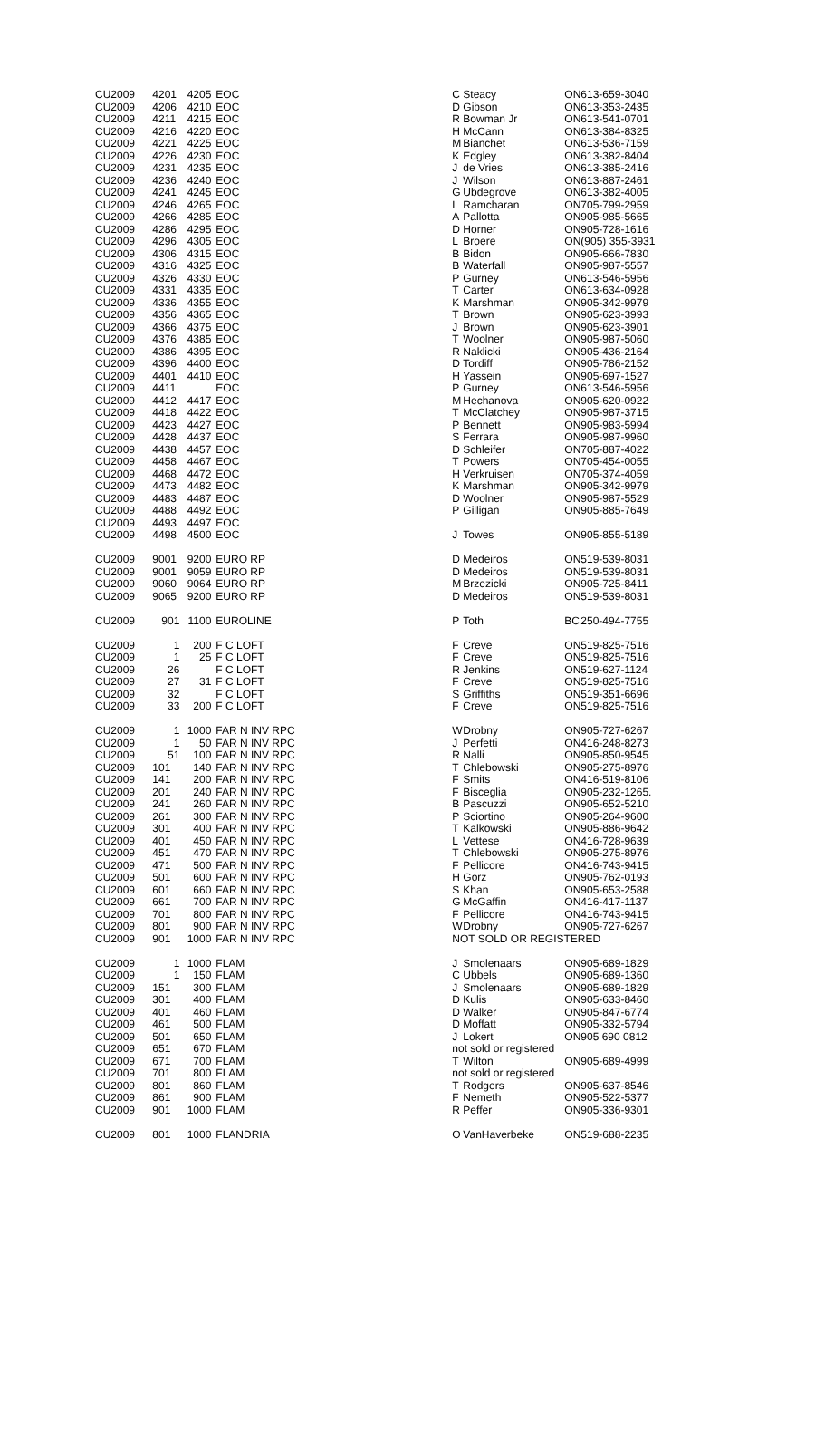| CU | 2009 | 4201 | 4205 | EOC | C | Steacy | ON | 613-659-3040 |
| CU | 2009 | 4206 | 4210 | EOC | D | Gibson | ON | 613-353-2435 |
| CU | 2009 | 4211 | 4215 | EOC | R | Bowman Jr | ON | 613-541-0701 |
| CU | 2009 | 4216 | 4220 | EOC | H | McCann | ON | 613-384-8325 |
| CU | 2009 | 4221 | 4225 | EOC | M | Bianchet | ON | 613-536-7159 |
| CU | 2009 | 4226 | 4230 | EOC | K | Edgley | ON | 613-382-8404 |
| CU | 2009 | 4231 | 4235 | EOC | J | de Vries | ON | 613-385-2416 |
| CU | 2009 | 4236 | 4240 | EOC | J | Wilson | ON | 613-887-2461 |
| CU | 2009 | 4241 | 4245 | EOC | G | Ubdegrove | ON | 613-382-4005 |
| CU | 2009 | 4246 | 4265 | EOC | L | Ramcharan | ON | 705-799-2959 |
| CU | 2009 | 4266 | 4285 | EOC | A | Pallotta | ON | 905-985-5665 |
| CU | 2009 | 4286 | 4295 | EOC | D | Horner | ON | 905-728-1616 |
| CU | 2009 | 4296 | 4305 | EOC | L | Broere | ON | (905) 355-3931 |
| CU | 2009 | 4306 | 4315 | EOC | B | Bidon | ON | 905-666-7830 |
| CU | 2009 | 4316 | 4325 | EOC | B | Waterfall | ON | 905-987-5557 |
| CU | 2009 | 4326 | 4330 | EOC | P | Gurney | ON | 613-546-5956 |
| CU | 2009 | 4331 | 4335 | EOC | T | Carter | ON | 613-634-0928 |
| CU | 2009 | 4336 | 4355 | EOC | K | Marshman | ON | 905-342-9979 |
| CU | 2009 | 4356 | 4365 | EOC | T | Brown | ON | 905-623-3993 |
| CU | 2009 | 4366 | 4375 | EOC | J | Brown | ON | 905-623-3901 |
| CU | 2009 | 4376 | 4385 | EOC | T | Woolner | ON | 905-987-5060 |
| CU | 2009 | 4386 | 4395 | EOC | R | Naklicki | ON | 905-436-2164 |
| CU | 2009 | 4396 | 4400 | EOC | D | Tordiff | ON | 905-786-2152 |
| CU | 2009 | 4401 | 4410 | EOC | H | Yassein | ON | 905-697-1527 |
| CU | 2009 | 4411 | | EOC | P | Gurney | ON | 613-546-5956 |
| CU | 2009 | 4412 | 4417 | EOC | M | Hechanova | ON | 905-620-0922 |
| CU | 2009 | 4418 | 4422 | EOC | T | McClatchey | ON | 905-987-3715 |
| CU | 2009 | 4423 | 4427 | EOC | P | Bennett | ON | 905-983-5994 |
| CU | 2009 | 4428 | 4437 | EOC | S | Ferrara | ON | 905-987-9960 |
| CU | 2009 | 4438 | 4457 | EOC | D | Schleifer | ON | 705-887-4022 |
| CU | 2009 | 4458 | 4467 | EOC | T | Powers | ON | 705-454-0055 |
| CU | 2009 | 4468 | 4472 | EOC | H | Verkruisen | ON | 705-374-4059 |
| CU | 2009 | 4473 | 4482 | EOC | K | Marshman | ON | 905-342-9979 |
| CU | 2009 | 4483 | 4487 | EOC | D | Woolner | ON | 905-987-5529 |
| CU | 2009 | 4488 | 4492 | EOC | P | Gilligan | ON | 905-885-7649 |
| CU | 2009 | 4493 | 4497 | EOC | | | | |
| CU | 2009 | 4498 | 4500 | EOC | J | Towes | ON | 905-855-5189 |
| CU | 2009 | 9001 | 9200 | EURO RP | D | Medeiros | ON | 519-539-8031 |
| CU | 2009 | 9001 | 9059 | EURO RP | D | Medeiros | ON | 519-539-8031 |
| CU | 2009 | 9060 | 9064 | EURO RP | M | Brzezicki | ON | 905-725-8411 |
| CU | 2009 | 9065 | 9200 | EURO RP | D | Medeiros | ON | 519-539-8031 |
| CU | 2009 | 901 | 1100 | EUROLINE | P | Toth | BC | 250-494-7755 |
| CU | 2009 | 1 | 200 | F C LOFT | F | Creve | ON | 519-825-7516 |
| CU | 2009 | 1 | 25 | F C LOFT | F | Creve | ON | 519-825-7516 |
| CU | 2009 | 26 | | F C LOFT | R | Jenkins | ON | 519-627-1124 |
| CU | 2009 | 27 | 31 | F C LOFT | F | Creve | ON | 519-825-7516 |
| CU | 2009 | 32 | | F C LOFT | S | Griffiths | ON | 519-351-6696 |
| CU | 2009 | 33 | 200 | F C LOFT | F | Creve | ON | 519-825-7516 |
| CU | 2009 | 1 | 1000 | FAR N INV RPC | W | Drobny | ON | 905-727-6267 |
| CU | 2009 | 1 | 50 | FAR N INV RPC | J | Perfetti | ON | 416-248-8273 |
| CU | 2009 | 51 | 100 | FAR N INV RPC | R | Nalli | ON | 905-850-9545 |
| CU | 2009 | 101 | 140 | FAR N INV RPC | T | Chlebowski | ON | 905-275-8976 |
| CU | 2009 | 141 | 200 | FAR N INV RPC | F | Smits | ON | 416-519-8106 |
| CU | 2009 | 201 | 240 | FAR N INV RPC | F | Bisceglia | ON | 905-232-1265. |
| CU | 2009 | 241 | 260 | FAR N INV RPC | B | Pascuzzi | ON | 905-652-5210 |
| CU | 2009 | 261 | 300 | FAR N INV RPC | P | Sciortino | ON | 905-264-9600 |
| CU | 2009 | 301 | 400 | FAR N INV RPC | T | Kalkowski | ON | 905-886-9642 |
| CU | 2009 | 401 | 450 | FAR N INV RPC | L | Vettese | ON | 416-728-9639 |
| CU | 2009 | 451 | 470 | FAR N INV RPC | T | Chlebowski | ON | 905-275-8976 |
| CU | 2009 | 471 | 500 | FAR N INV RPC | F | Pellicore | ON | 416-743-9415 |
| CU | 2009 | 501 | 600 | FAR N INV RPC | H | Gorz | ON | 905-762-0193 |
| CU | 2009 | 601 | 660 | FAR N INV RPC | S | Khan | ON | 905-653-2588 |
| CU | 2009 | 661 | 700 | FAR N INV RPC | G | McGaffin | ON | 416-417-1137 |
| CU | 2009 | 701 | 800 | FAR N INV RPC | F | Pellicore | ON | 416-743-9415 |
| CU | 2009 | 801 | 900 | FAR N INV RPC | W | Drobny | ON | 905-727-6267 |
| CU | 2009 | 901 | 1000 | FAR N INV RPC | NOT SOLD OR REGISTERED | | | |
| CU | 2009 | 1 | 1000 | FLAM | J | Smolenaars | ON | 905-689-1829 |
| CU | 2009 | 1 | 150 | FLAM | C | Ubbels | ON | 905-689-1360 |
| CU | 2009 | 151 | 300 | FLAM | J | Smolenaars | ON | 905-689-1829 |
| CU | 2009 | 301 | 400 | FLAM | D | Kulis | ON | 905-633-8460 |
| CU | 2009 | 401 | 460 | FLAM | D | Walker | ON | 905-847-6774 |
| CU | 2009 | 461 | 500 | FLAM | D | Moffatt | ON | 905-332-5794 |
| CU | 2009 | 501 | 650 | FLAM | J | Lokert | ON | 905 690 0812 |
| CU | 2009 | 651 | 670 | FLAM | not sold or registered | | | |
| CU | 2009 | 671 | 700 | FLAM | T | Wilton | ON | 905-689-4999 |
| CU | 2009 | 701 | 800 | FLAM | not sold or registered | | | |
| CU | 2009 | 801 | 860 | FLAM | T | Rodgers | ON | 905-637-8546 |
| CU | 2009 | 861 | 900 | FLAM | F | Nemeth | ON | 905-522-5377 |
| CU | 2009 | 901 | 1000 | FLAM | R | Peffer | ON | 905-336-9301 |
| CU | 2009 | 801 | 1000 | FLANDRIA | O | VanHaverbeke | ON | 519-688-2235 |